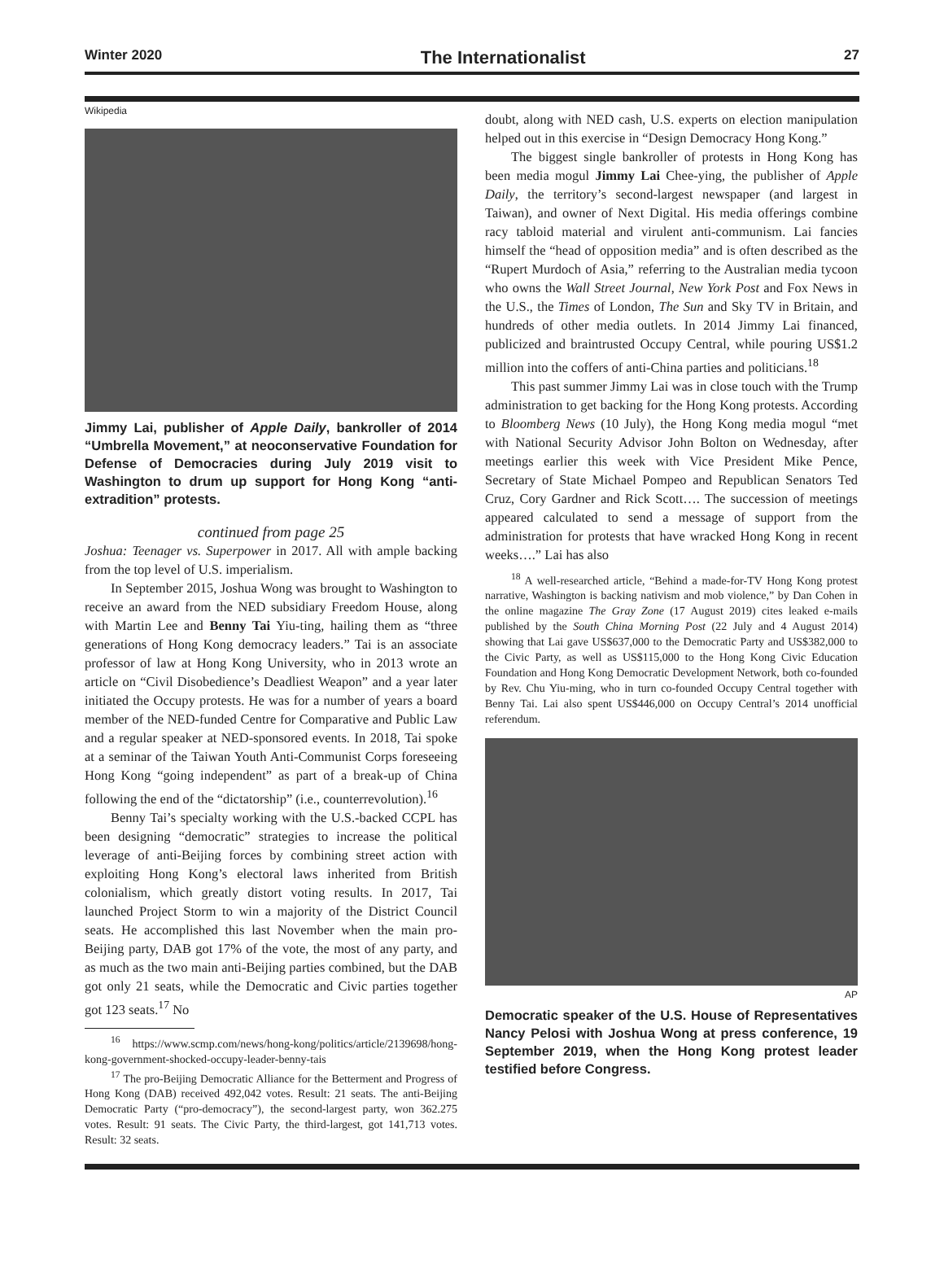Winter 2020 The Internationalist 27
Wikipedia
Jimmy Lai, publisher of Apple Daily, bankroller of 2014 “Umbrella Movement,” at neoconservative Foundation for Defense of Democracies during July 2019 visit to Washington to drum up support for Hong Kong “anti-extradition” protests.
continued from page 25
Joshua: Teenager vs. Superpower in 2017. All with ample backing from the top level of U.S. imperialism.
In September 2015, Joshua Wong was brought to Washington to receive an award from the NED subsidiary Freedom House, along with Martin Lee and Benny Tai Yiu-ting, hailing them as “three generations of Hong Kong democracy leaders.” Tai is an associate professor of law at Hong Kong University, who in 2013 wrote an article on “Civil Disobedience’s Deadliest Weapon” and a year later initiated the Occupy protests. He was for a number of years a board member of the NED-funded Centre for Comparative and Public Law and a regular speaker at NED-sponsored events. In 2018, Tai spoke at a seminar of the Taiwan Youth Anti-Communist Corps foreseeing Hong Kong “going independent” as part of a break-up of China following the end of the “dictatorship” (i.e., counterrevolution).<sup>16</sup>
Benny Tai’s specialty working with the U.S.-backed CCPL has been designing “democratic” strategies to increase the political leverage of anti-Beijing forces by combining street action with exploiting Hong Kong’s electoral laws inherited from British colonialism, which greatly distort voting results. In 2017, Tai launched Project Storm to win a majority of the District Council seats. He accomplished this last November when the main pro-Beijing party, DAB got 17% of the vote, the most of any party, and as much as the two main anti-Beijing parties combined, but the DAB got only 21 seats, while the Democratic and Civic parties together got 123 seats.<sup>17</sup> No
<sup>16</sup> https://www.scmp.com/news/hong-kong/politics/article/2139698/hong-kong-government-shocked-occupy-leader-benny-tais
<sup>17</sup> The pro-Beijing Democratic Alliance for the Betterment and Progress of Hong Kong (DAB) received 492,042 votes. Result: 21 seats. The anti-Beijing Democratic Party (“pro-democracy”), the second-largest party, won 362.275 votes. Result: 91 seats. The Civic Party, the third-largest, got 141,713 votes. Result: 32 seats.
doubt, along with NED cash, U.S. experts on election manipulation helped out in this exercise in “Design Democracy Hong Kong.”
The biggest single bankroller of protests in Hong Kong has been media mogul Jimmy Lai Chee-ying, the publisher of Apple Daily, the territory’s second-largest newspaper (and largest in Taiwan), and owner of Next Digital. His media offerings combine racy tabloid material and virulent anti-communism. Lai fancies himself the “head of opposition media” and is often described as the “Rupert Murdoch of Asia,” referring to the Australian media tycoon who owns the Wall Street Journal, New York Post and Fox News in the U.S., the Times of London, The Sun and Sky TV in Britain, and hundreds of other media outlets. In 2014 Jimmy Lai financed, publicized and braintrusted Occupy Central, while pouring US$1.2 million into the coffers of anti-China parties and politicians.<sup>18</sup>
This past summer Jimmy Lai was in close touch with the Trump administration to get backing for the Hong Kong protests. According to Bloomberg News (10 July), the Hong Kong media mogul “met with National Security Advisor John Bolton on Wednesday, after meetings earlier this week with Vice President Mike Pence, Secretary of State Michael Pompeo and Republican Senators Ted Cruz, Cory Gardner and Rick Scott…. The succession of meetings appeared calculated to send a message of support from the administration for protests that have wracked Hong Kong in recent weeks….” Lai has also
<sup>18</sup> A well-researched article, “Behind a made-for-TV Hong Kong protest narrative, Washington is backing nativism and mob violence,” by Dan Cohen in the online magazine The Gray Zone (17 August 2019) cites leaked e-mails published by the South China Morning Post (22 July and 4 August 2014) showing that Lai gave US$637,000 to the Democratic Party and US$382,000 to the Civic Party, as well as US$115,000 to the Hong Kong Civic Education Foundation and Hong Kong Democratic Development Network, both co-founded by Rev. Chu Yiu-ming, who in turn co-founded Occupy Central together with Benny Tai. Lai also spent US$446,000 on Occupy Central’s 2014 unofficial referendum.
AP
Democratic speaker of the U.S. House of Representatives Nancy Pelosi with Joshua Wong at press conference, 19 September 2019, when the Hong Kong protest leader testified before Congress.